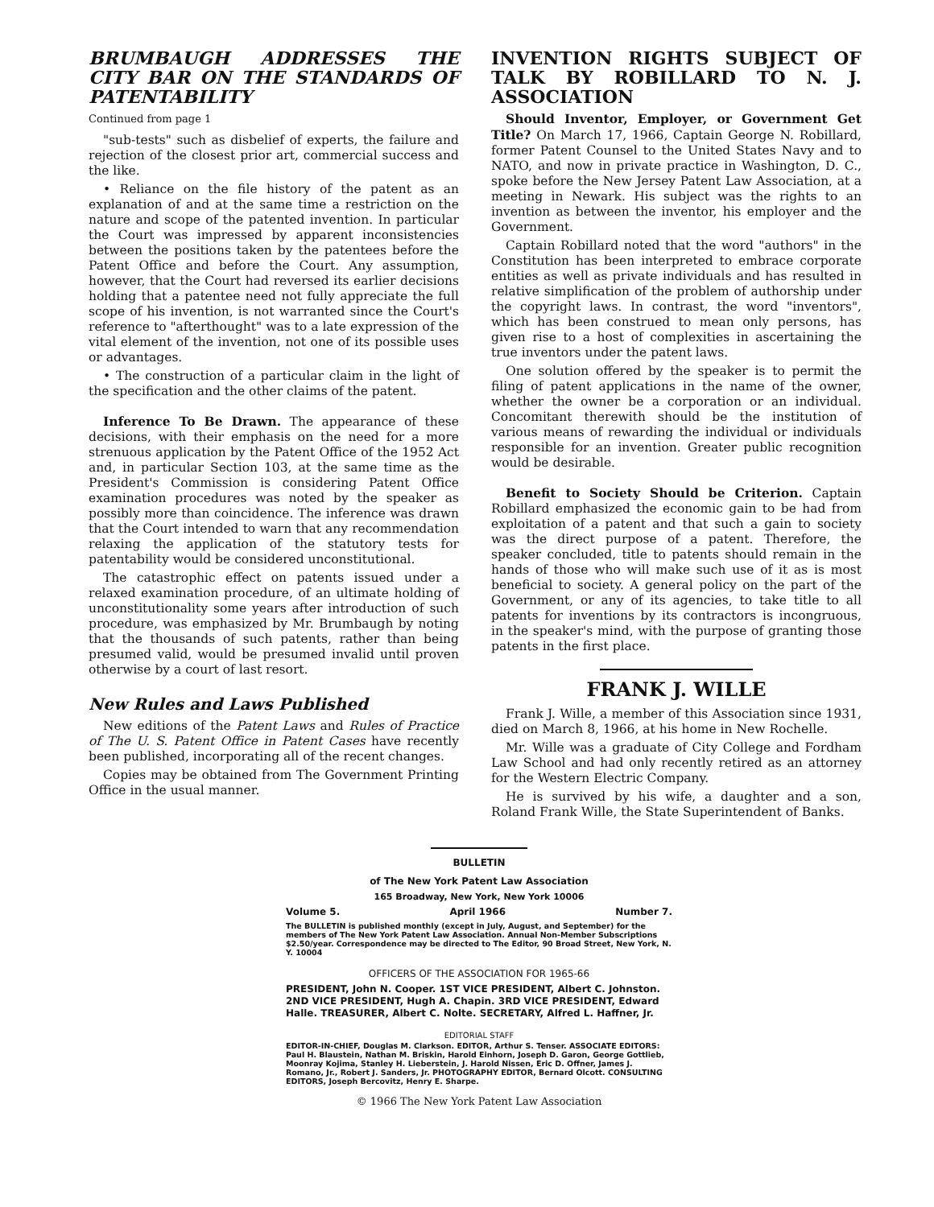BRUMBAUGH ADDRESSES THE CITY BAR ON THE STANDARDS OF PATENTABILITY
Continued from page 1
"sub-tests" such as disbelief of experts, the failure and rejection of the closest prior art, commercial success and the like.
• Reliance on the file history of the patent as an explanation of and at the same time a restriction on the nature and scope of the patented invention. In particular the Court was impressed by apparent inconsistencies between the positions taken by the patentees before the Patent Office and before the Court. Any assumption, however, that the Court had reversed its earlier decisions holding that a patentee need not fully appreciate the full scope of his invention, is not warranted since the Court's reference to "afterthought" was to a late expression of the vital element of the invention, not one of its possible uses or advantages.
• The construction of a particular claim in the light of the specification and the other claims of the patent.
Inference To Be Drawn. The appearance of these decisions, with their emphasis on the need for a more strenuous application by the Patent Office of the 1952 Act and, in particular Section 103, at the same time as the President's Commission is considering Patent Office examination procedures was noted by the speaker as possibly more than coincidence. The inference was drawn that the Court intended to warn that any recommendation relaxing the application of the statutory tests for patentability would be considered unconstitutional.
The catastrophic effect on patents issued under a relaxed examination procedure, of an ultimate holding of unconstitutionality some years after introduction of such procedure, was emphasized by Mr. Brumbaugh by noting that the thousands of such patents, rather than being presumed valid, would be presumed invalid until proven otherwise by a court of last resort.
New Rules and Laws Published
New editions of the Patent Laws and Rules of Practice of The U. S. Patent Office in Patent Cases have recently been published, incorporating all of the recent changes.
Copies may be obtained from The Government Printing Office in the usual manner.
INVENTION RIGHTS SUBJECT OF TALK BY ROBILLARD TO N. J. ASSOCIATION
Should Inventor, Employer, or Government Get Title? On March 17, 1966, Captain George N. Robillard, former Patent Counsel to the United States Navy and to NATO, and now in private practice in Washington, D. C., spoke before the New Jersey Patent Law Association, at a meeting in Newark. His subject was the rights to an invention as between the inventor, his employer and the Government.
Captain Robillard noted that the word "authors" in the Constitution has been interpreted to embrace corporate entities as well as private individuals and has resulted in relative simplification of the problem of authorship under the copyright laws. In contrast, the word "inventors", which has been construed to mean only persons, has given rise to a host of complexities in ascertaining the true inventors under the patent laws.
One solution offered by the speaker is to permit the filing of patent applications in the name of the owner, whether the owner be a corporation or an individual. Concomitant therewith should be the institution of various means of rewarding the individual or individuals responsible for an invention. Greater public recognition would be desirable.
Benefit to Society Should be Criterion. Captain Robillard emphasized the economic gain to be had from exploitation of a patent and that such a gain to society was the direct purpose of a patent. Therefore, the speaker concluded, title to patents should remain in the hands of those who will make such use of it as is most beneficial to society. A general policy on the part of the Government, or any of its agencies, to take title to all patents for inventions by its contractors is incongruous, in the speaker's mind, with the purpose of granting those patents in the first place.
FRANK J. WILLE
Frank J. Wille, a member of this Association since 1931, died on March 8, 1966, at his home in New Rochelle.
Mr. Wille was a graduate of City College and Fordham Law School and had only recently retired as an attorney for the Western Electric Company.
He is survived by his wife, a daughter and a son, Roland Frank Wille, the State Superintendent of Banks.
BULLETIN
of The New York Patent Law Association
165 Broadway, New York, New York 10006
Volume 5. April 1966 Number 7.
The BULLETIN is published monthly (except in July, August, and September) for the members of The New York Patent Law Association. Annual Non-Member Subscriptions $2.50/year. Correspondence may be directed to The Editor, 90 Broad Street, New York, N. Y. 10004
OFFICERS OF THE ASSOCIATION FOR 1965-66
PRESIDENT, John N. Cooper. 1ST VICE PRESIDENT, Albert C. Johnston. 2ND VICE PRESIDENT, Hugh A. Chapin. 3RD VICE PRESIDENT, Edward Halle. TREASURER, Albert C. Nolte. SECRETARY, Alfred L. Haffner, Jr.
EDITORIAL STAFF
EDITOR-IN-CHIEF, Douglas M. Clarkson. EDITOR, Arthur S. Tenser. ASSOCIATE EDITORS: Paul H. Blaustein, Nathan M. Briskin, Harold Einhorn, Joseph D. Garon, George Gottlieb, Moonray Kojima, Stanley H. Lieberstein, J. Harold Nissen, Eric D. Offner, James J. Romano, Jr., Robert J. Sanders, Jr. PHOTOGRAPHY EDITOR, Bernard Olcott. CONSULTING EDITORS, Joseph Bercovitz, Henry E. Sharpe.
© 1966 The New York Patent Law Association